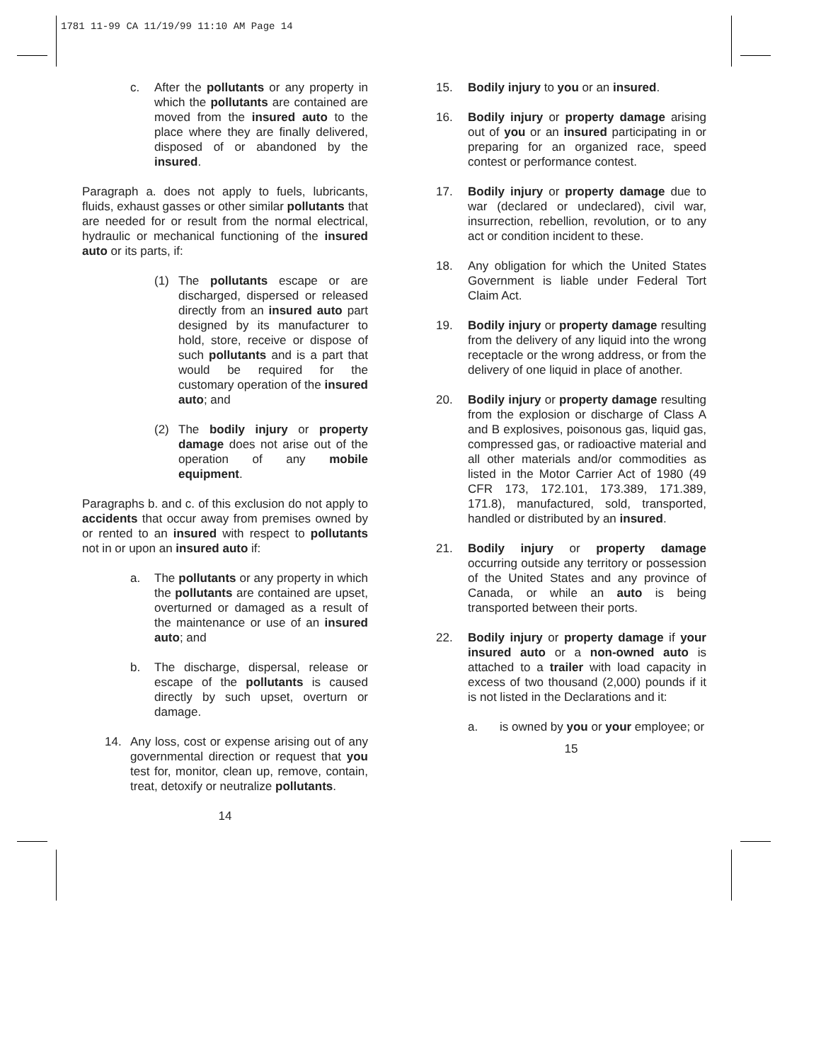1781 11-99 CA 11/19/99 11:10 AM Page 14
c. After the pollutants or any property in which the pollutants are contained are moved from the insured auto to the place where they are finally delivered, disposed of or abandoned by the insured.
Paragraph a. does not apply to fuels, lubricants, fluids, exhaust gasses or other similar pollutants that are needed for or result from the normal electrical, hydraulic or mechanical functioning of the insured auto or its parts, if:
(1) The pollutants escape or are discharged, dispersed or released directly from an insured auto part designed by its manufacturer to hold, store, receive or dispose of such pollutants and is a part that would be required for the customary operation of the insured auto; and
(2) The bodily injury or property damage does not arise out of the operation of any mobile equipment.
Paragraphs b. and c. of this exclusion do not apply to accidents that occur away from premises owned by or rented to an insured with respect to pollutants not in or upon an insured auto if:
a. The pollutants or any property in which the pollutants are contained are upset, overturned or damaged as a result of the maintenance or use of an insured auto; and
b. The discharge, dispersal, release or escape of the pollutants is caused directly by such upset, overturn or damage.
14. Any loss, cost or expense arising out of any governmental direction or request that you test for, monitor, clean up, remove, contain, treat, detoxify or neutralize pollutants.
14
15. Bodily injury to you or an insured.
16. Bodily injury or property damage arising out of you or an insured participating in or preparing for an organized race, speed contest or performance contest.
17. Bodily injury or property damage due to war (declared or undeclared), civil war, insurrection, rebellion, revolution, or to any act or condition incident to these.
18. Any obligation for which the United States Government is liable under Federal Tort Claim Act.
19. Bodily injury or property damage resulting from the delivery of any liquid into the wrong receptacle or the wrong address, or from the delivery of one liquid in place of another.
20. Bodily injury or property damage resulting from the explosion or discharge of Class A and B explosives, poisonous gas, liquid gas, compressed gas, or radioactive material and all other materials and/or commodities as listed in the Motor Carrier Act of 1980 (49 CFR 173, 172.101, 173.389, 171.389, 171.8), manufactured, sold, transported, handled or distributed by an insured.
21. Bodily injury or property damage occurring outside any territory or possession of the United States and any province of Canada, or while an auto is being transported between their ports.
22. Bodily injury or property damage if your insured auto or a non-owned auto is attached to a trailer with load capacity in excess of two thousand (2,000) pounds if it is not listed in the Declarations and it:
a. is owned by you or your employee; or
15